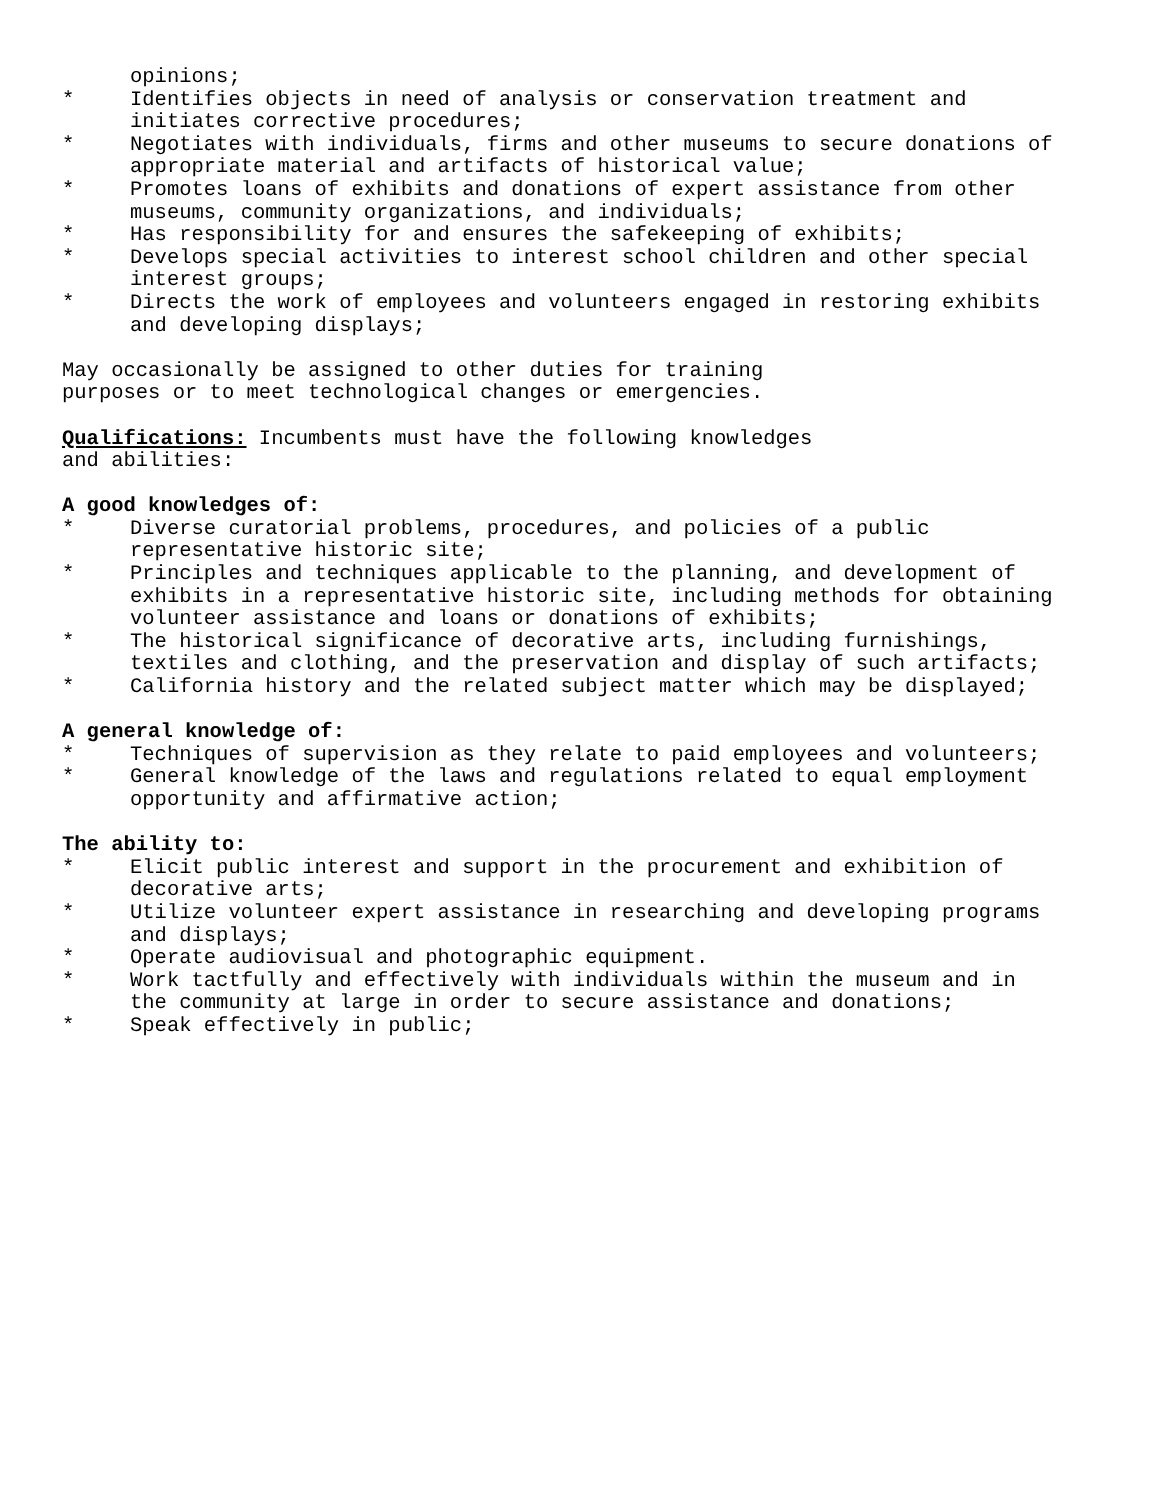opinions;
* Identifies objects in need of analysis or conservation treatment and initiates corrective procedures;
* Negotiates with individuals, firms and other museums to secure donations of appropriate material and artifacts of historical value;
* Promotes loans of exhibits and donations of expert assistance from other museums, community organizations, and individuals;
* Has responsibility for and ensures the safekeeping of exhibits;
* Develops special activities to interest school children and other special interest groups;
* Directs the work of employees and volunteers engaged in restoring exhibits and developing displays;
May occasionally be assigned to other duties for training
purposes or to meet technological changes or emergencies.
Qualifications: Incumbents must have the following knowledges
and abilities:
A good knowledges of:
* Diverse curatorial problems, procedures, and policies of a public representative historic site;
* Principles and techniques applicable to the planning, and development of exhibits in a representative historic site, including methods for obtaining volunteer assistance and loans or donations of exhibits;
* The historical significance of decorative arts, including furnishings, textiles and clothing, and the preservation and display of such artifacts;
* California history and the related subject matter which may be displayed;
A general knowledge of:
* Techniques of supervision as they relate to paid employees and volunteers;
* General knowledge of the laws and regulations related to equal employment opportunity and affirmative action;
The ability to:
* Elicit public interest and support in the procurement and exhibition of decorative arts;
* Utilize volunteer expert assistance in researching and developing programs and displays;
* Operate audiovisual and photographic equipment.
* Work tactfully and effectively with individuals within the museum and in the community at large in order to secure assistance and donations;
* Speak effectively in public;